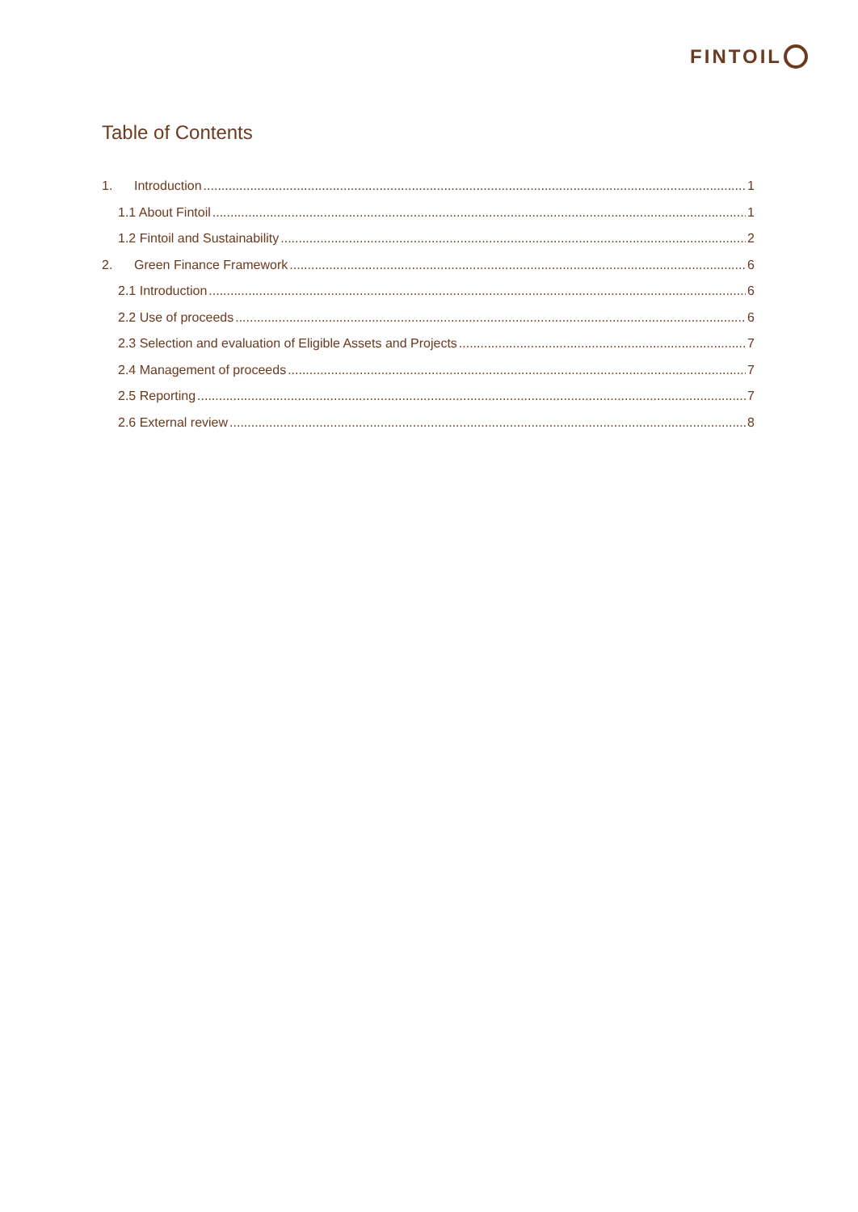FINTOIL
Table of Contents
1. Introduction 1
1.1 About Fintoil 1
1.2 Fintoil and Sustainability 2
2. Green Finance Framework 6
2.1 Introduction 6
2.2 Use of proceeds 6
2.3 Selection and evaluation of Eligible Assets and Projects 7
2.4 Management of proceeds 7
2.5 Reporting 7
2.6 External review 8